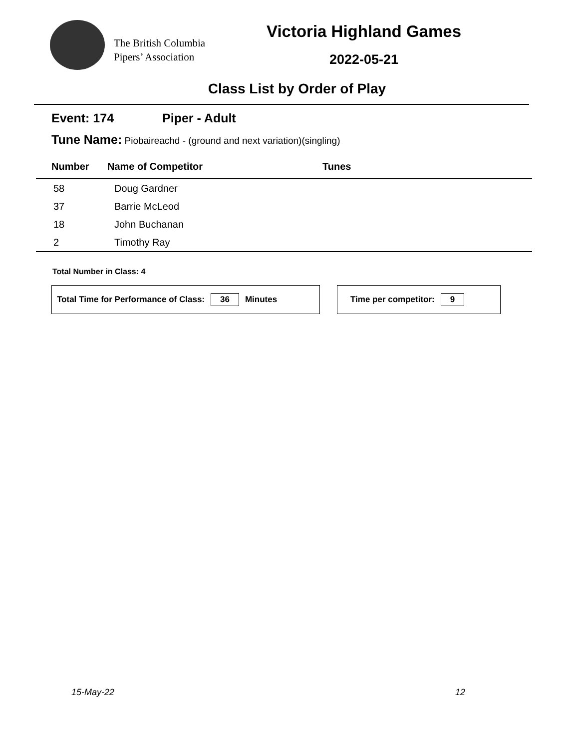The British Columbia
Pipers’ Association
Victoria Highland Games
2022-05-21
Class List by Order of Play
Event: 174 Piper - Adult
Tune Name: Piobaireachd - (ground and next variation)(singling)
| Number | Name of Competitor | Tunes |
| --- | --- | --- |
| 58 | Doug Gardner | |
| 37 | Barrie McLeod | |
| 18 | John Buchanan | |
| 2 | Timothy Ray | |
Total Number in Class: 4
Total Time for Performance of Class: 36 Minutes Time per competitor: 9
15-May-22 12